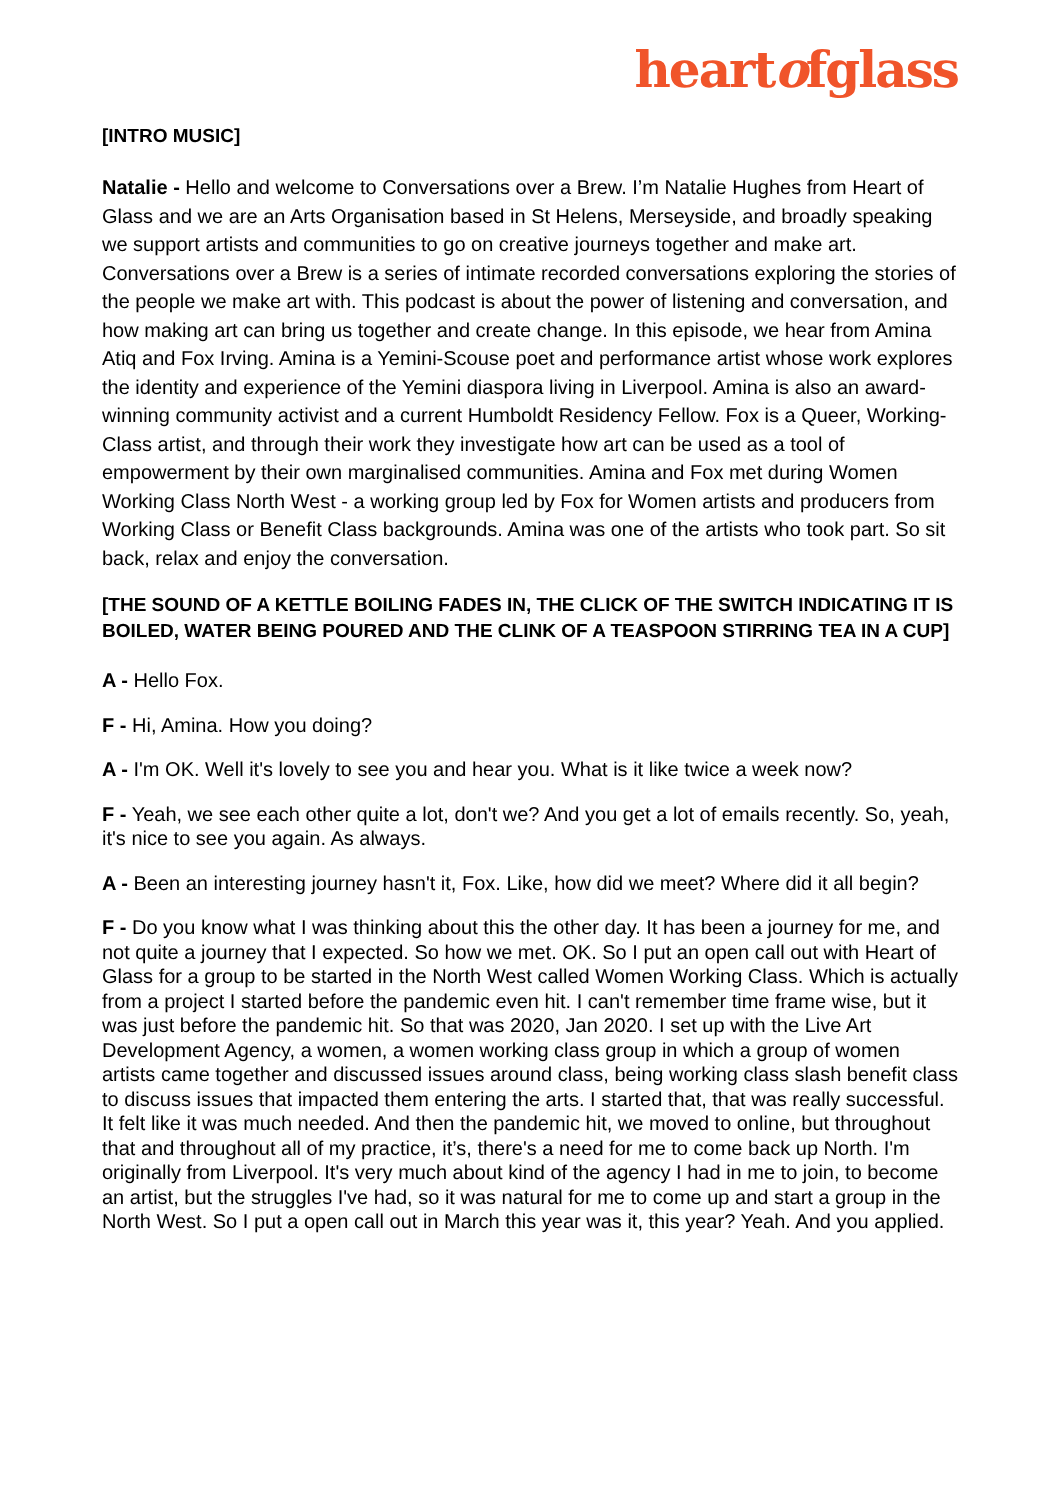heartofglass
[INTRO MUSIC]
Natalie - Hello and welcome to Conversations over a Brew. I’m Natalie Hughes from Heart of Glass and we are an Arts Organisation based in St Helens, Merseyside, and broadly speaking we support artists and communities to go on creative journeys together and make art. Conversations over a Brew is a series of intimate recorded conversations exploring the stories of the people we make art with. This podcast is about the power of listening and conversation, and how making art can bring us together and create change. In this episode, we hear from Amina Atiq and Fox Irving. Amina is a Yemini-Scouse poet and performance artist whose work explores the identity and experience of the Yemini diaspora living in Liverpool. Amina is also an award-winning community activist and a current Humboldt Residency Fellow. Fox is a Queer, Working-Class artist, and through their work they investigate how art can be used as a tool of empowerment by their own marginalised communities. Amina and Fox met during Women Working Class North West - a working group led by Fox for Women artists and producers from Working Class or Benefit Class backgrounds. Amina was one of the artists who took part. So sit back, relax and enjoy the conversation.
[THE SOUND OF A KETTLE BOILING FADES IN, THE CLICK OF THE SWITCH INDICATING IT IS BOILED, WATER BEING POURED AND THE CLINK OF A TEASPOON STIRRING TEA IN A CUP]
A - Hello Fox.
F - Hi, Amina. How you doing?
A - I'm OK. Well it's lovely to see you and hear you. What is it like twice a week now?
F - Yeah, we see each other quite a lot, don't we? And you get a lot of emails recently. So, yeah, it's nice to see you again. As always.
A - Been an interesting journey hasn't it, Fox. Like, how did we meet? Where did it all begin?
F - Do you know what I was thinking about this the other day. It has been a journey for me, and not quite a journey that I expected. So how we met. OK. So I put an open call out with Heart of Glass for a group to be started in the North West called Women Working Class. Which is actually from a project I started before the pandemic even hit. I can't remember time frame wise, but it was just before the pandemic hit. So that was 2020, Jan 2020. I set up with the Live Art Development Agency, a women, a women working class group in which a group of women artists came together and discussed issues around class, being working class slash benefit class to discuss issues that impacted them entering the arts. I started that, that was really successful. It felt like it was much needed. And then the pandemic hit, we moved to online, but throughout that and throughout all of my practice, it’s, there's a need for me to come back up North. I'm originally from Liverpool. It's very much about kind of the agency I had in me to join, to become an artist, but the struggles I've had, so it was natural for me to come up and start a group in the North West. So I put a open call out in March this year was it, this year? Yeah. And you applied.